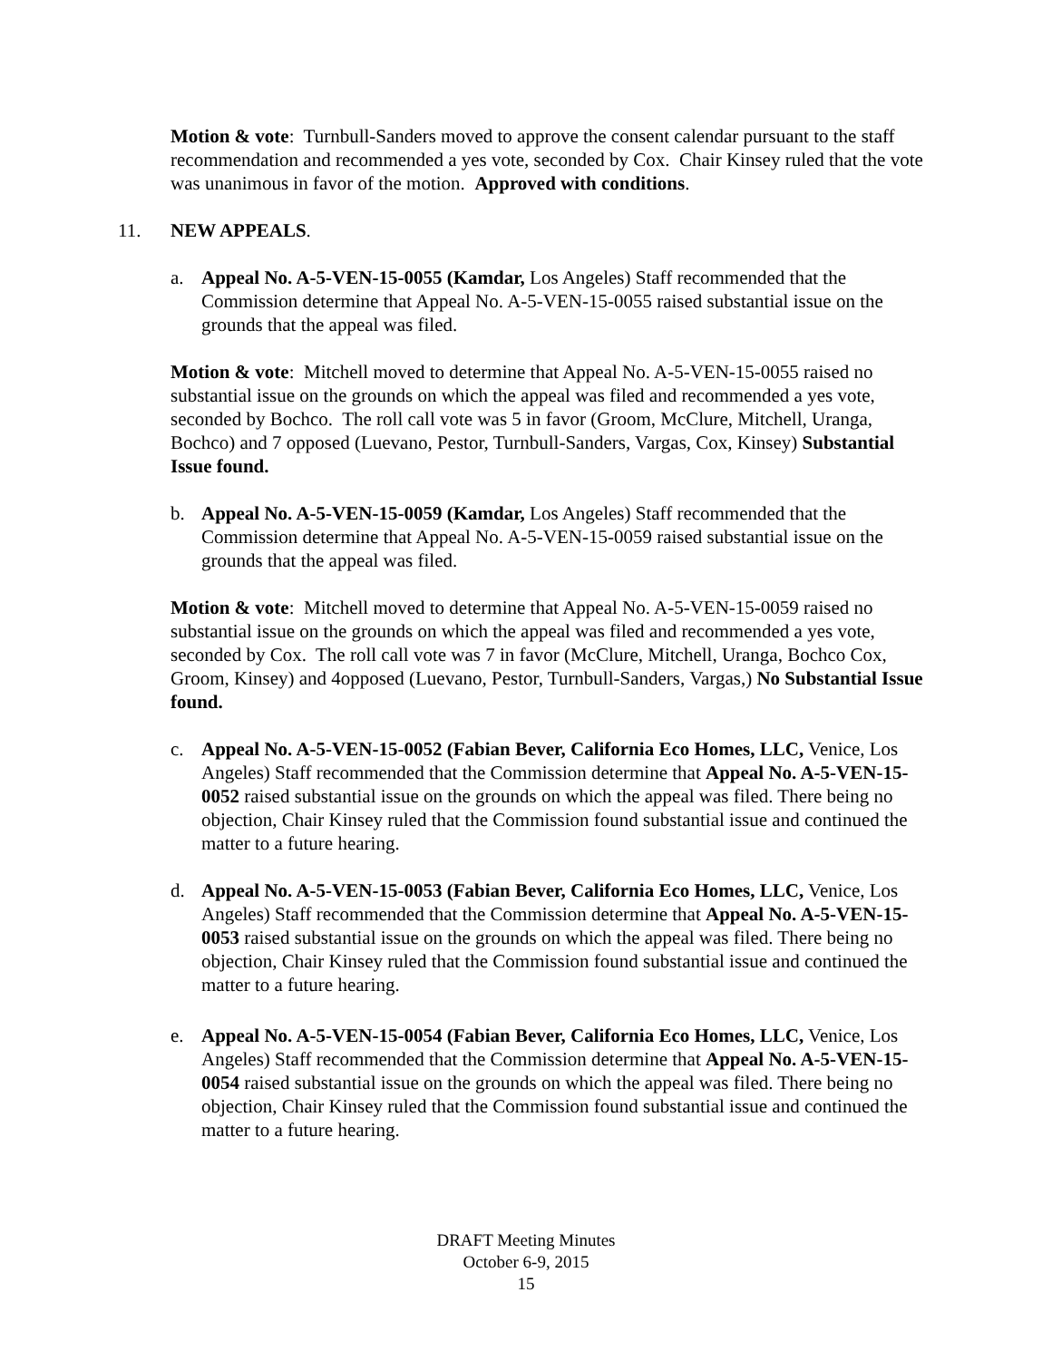Motion & vote: Turnbull-Sanders moved to approve the consent calendar pursuant to the staff recommendation and recommended a yes vote, seconded by Cox. Chair Kinsey ruled that the vote was unanimous in favor of the motion. Approved with conditions.
11. NEW APPEALS.
a. Appeal No. A-5-VEN-15-0055 (Kamdar, Los Angeles) Staff recommended that the Commission determine that Appeal No. A-5-VEN-15-0055 raised substantial issue on the grounds that the appeal was filed.
Motion & vote: Mitchell moved to determine that Appeal No. A-5-VEN-15-0055 raised no substantial issue on the grounds on which the appeal was filed and recommended a yes vote, seconded by Bochco. The roll call vote was 5 in favor (Groom, McClure, Mitchell, Uranga, Bochco) and 7 opposed (Luevano, Pestor, Turnbull-Sanders, Vargas, Cox, Kinsey) Substantial Issue found.
b. Appeal No. A-5-VEN-15-0059 (Kamdar, Los Angeles) Staff recommended that the Commission determine that Appeal No. A-5-VEN-15-0059 raised substantial issue on the grounds that the appeal was filed.
Motion & vote: Mitchell moved to determine that Appeal No. A-5-VEN-15-0059 raised no substantial issue on the grounds on which the appeal was filed and recommended a yes vote, seconded by Cox. The roll call vote was 7 in favor (McClure, Mitchell, Uranga, Bochco Cox, Groom, Kinsey) and 4opposed (Luevano, Pestor, Turnbull-Sanders, Vargas,) No Substantial Issue found.
c. Appeal No. A-5-VEN-15-0052 (Fabian Bever, California Eco Homes, LLC, Venice, Los Angeles) Staff recommended that the Commission determine that Appeal No. A-5-VEN-15-0052 raised substantial issue on the grounds on which the appeal was filed. There being no objection, Chair Kinsey ruled that the Commission found substantial issue and continued the matter to a future hearing.
d. Appeal No. A-5-VEN-15-0053 (Fabian Bever, California Eco Homes, LLC, Venice, Los Angeles) Staff recommended that the Commission determine that Appeal No. A-5-VEN-15-0053 raised substantial issue on the grounds on which the appeal was filed. There being no objection, Chair Kinsey ruled that the Commission found substantial issue and continued the matter to a future hearing.
e. Appeal No. A-5-VEN-15-0054 (Fabian Bever, California Eco Homes, LLC, Venice, Los Angeles) Staff recommended that the Commission determine that Appeal No. A-5-VEN-15-0054 raised substantial issue on the grounds on which the appeal was filed. There being no objection, Chair Kinsey ruled that the Commission found substantial issue and continued the matter to a future hearing.
DRAFT Meeting Minutes
October 6-9, 2015
15